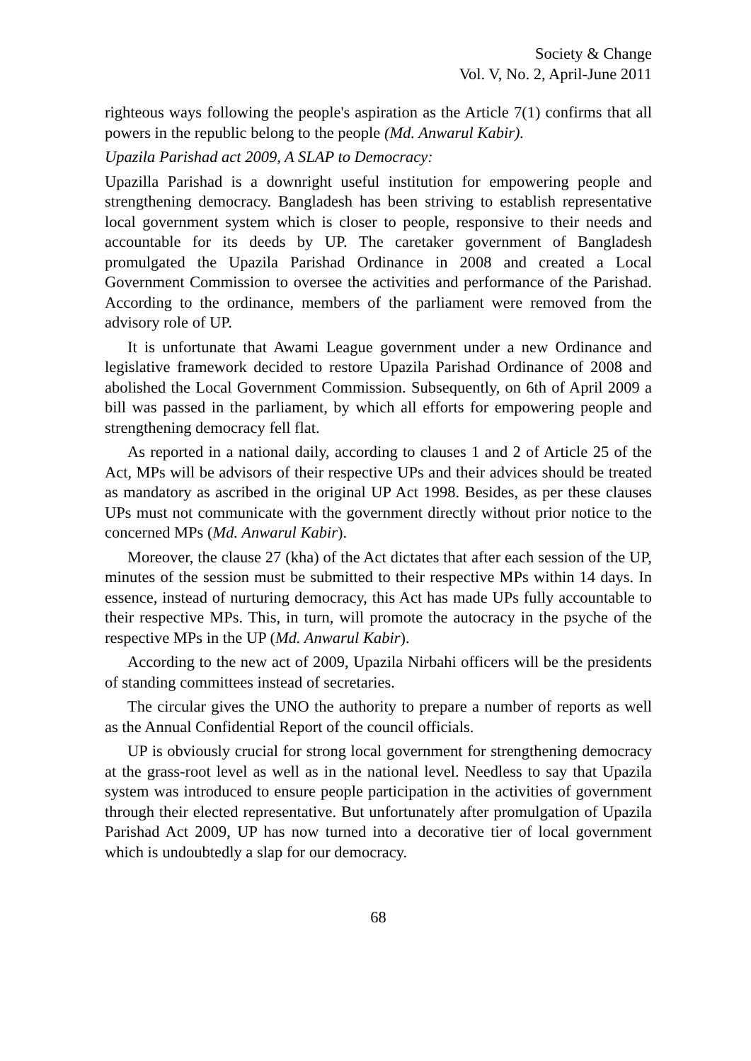Society & Change
Vol. V, No. 2, April-June 2011
righteous ways following the people's aspiration as the Article 7(1) confirms that all powers in the republic belong to the people (Md. Anwarul Kabir).
Upazila Parishad act 2009, A SLAP to Democracy:
Upazilla Parishad is a downright useful institution for empowering people and strengthening democracy. Bangladesh has been striving to establish representative local government system which is closer to people, responsive to their needs and accountable for its deeds by UP. The caretaker government of Bangladesh promulgated the Upazila Parishad Ordinance in 2008 and created a Local Government Commission to oversee the activities and performance of the Parishad. According to the ordinance, members of the parliament were removed from the advisory role of UP.
It is unfortunate that Awami League government under a new Ordinance and legislative framework decided to restore Upazila Parishad Ordinance of 2008 and abolished the Local Government Commission. Subsequently, on 6th of April 2009 a bill was passed in the parliament, by which all efforts for empowering people and strengthening democracy fell flat.
As reported in a national daily, according to clauses 1 and 2 of Article 25 of the Act, MPs will be advisors of their respective UPs and their advices should be treated as mandatory as ascribed in the original UP Act 1998. Besides, as per these clauses UPs must not communicate with the government directly without prior notice to the concerned MPs (Md. Anwarul Kabir).
Moreover, the clause 27 (kha) of the Act dictates that after each session of the UP, minutes of the session must be submitted to their respective MPs within 14 days. In essence, instead of nurturing democracy, this Act has made UPs fully accountable to their respective MPs. This, in turn, will promote the autocracy in the psyche of the respective MPs in the UP (Md. Anwarul Kabir).
According to the new act of 2009, Upazila Nirbahi officers will be the presidents of standing committees instead of secretaries.
The circular gives the UNO the authority to prepare a number of reports as well as the Annual Confidential Report of the council officials.
UP is obviously crucial for strong local government for strengthening democracy at the grass-root level as well as in the national level. Needless to say that Upazila system was introduced to ensure people participation in the activities of government through their elected representative. But unfortunately after promulgation of Upazila Parishad Act 2009, UP has now turned into a decorative tier of local government which is undoubtedly a slap for our democracy.
68